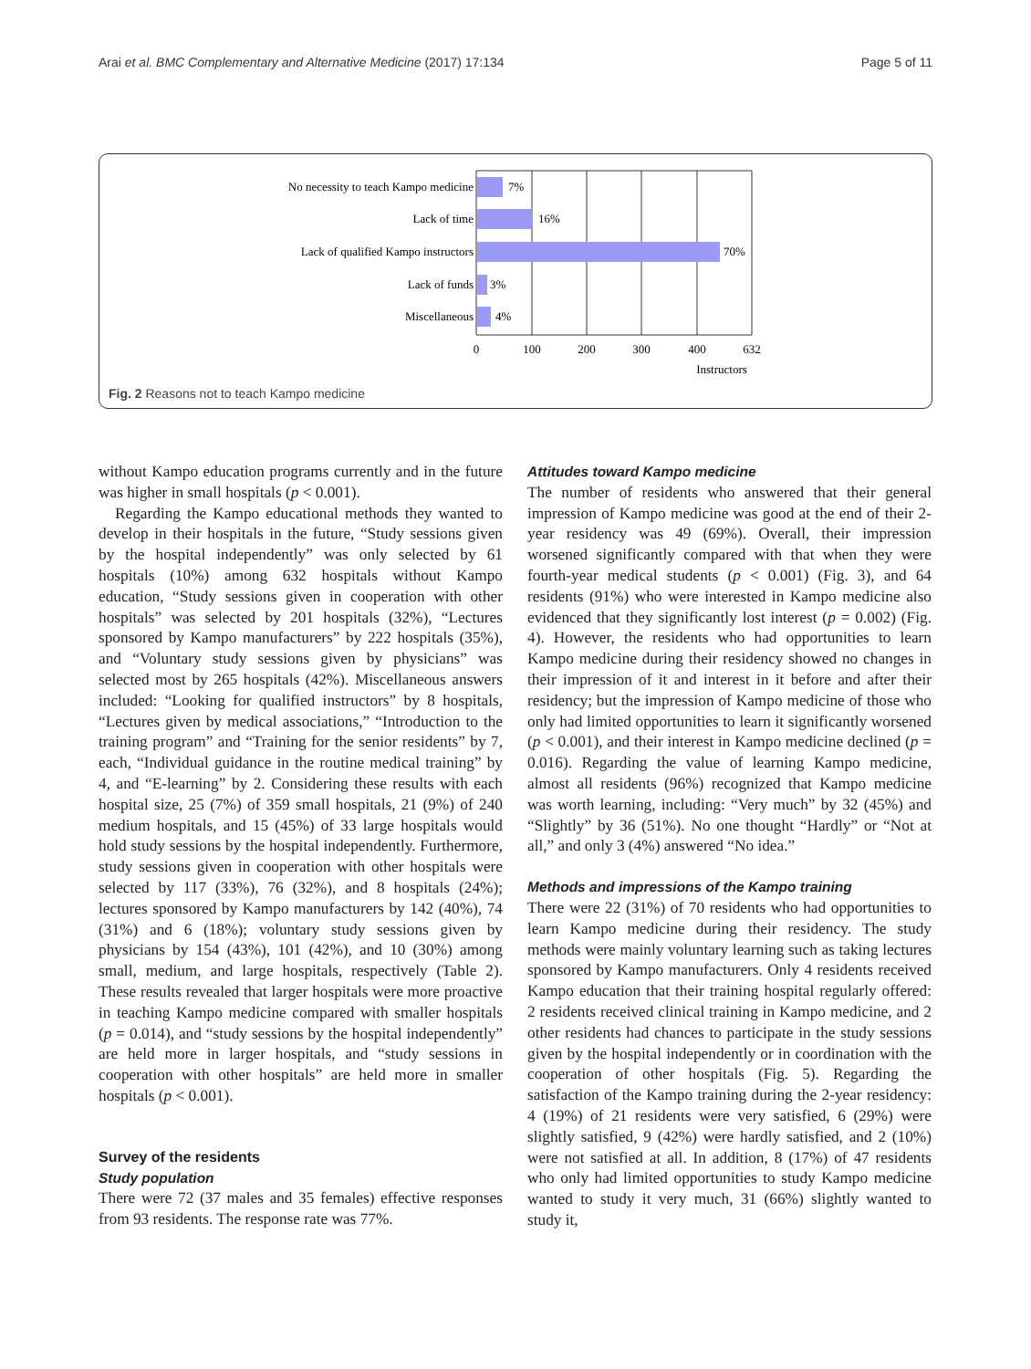Arai et al. BMC Complementary and Alternative Medicine (2017) 17:134 Page 5 of 11
No necessity to teach Kampo medicine
Lack of time
Lack of qualified Kampo instructors
Lack of funds
Miscellaneous
7%
16%
70%
3%
4%
0
100
200
300
400
632
Instructors
Fig. 2 Reasons not to teach Kampo medicine
without Kampo education programs currently and in the future was higher in small hospitals (p < 0.001).
Regarding the Kampo educational methods they wanted to develop in their hospitals in the future, “Study sessions given by the hospital independently” was only selected by 61 hospitals (10%) among 632 hospitals without Kampo education, “Study sessions given in cooperation with other hospitals” was selected by 201 hospitals (32%), “Lectures sponsored by Kampo manufacturers” by 222 hospitals (35%), and “Voluntary study sessions given by physicians” was selected most by 265 hospitals (42%). Miscellaneous answers included: “Looking for qualified instructors” by 8 hospitals, “Lectures given by medical associations,” “Introduction to the training program” and “Training for the senior residents” by 7, each, “Individual guidance in the routine medical training” by 4, and “E-learning” by 2. Considering these results with each hospital size, 25 (7%) of 359 small hospitals, 21 (9%) of 240 medium hospitals, and 15 (45%) of 33 large hospitals would hold study sessions by the hospital independently. Furthermore, study sessions given in cooperation with other hospitals were selected by 117 (33%), 76 (32%), and 8 hospitals (24%); lectures sponsored by Kampo manufacturers by 142 (40%), 74 (31%) and 6 (18%); voluntary study sessions given by physicians by 154 (43%), 101 (42%), and 10 (30%) among small, medium, and large hospitals, respectively (Table 2). These results revealed that larger hospitals were more proactive in teaching Kampo medicine compared with smaller hospitals (p = 0.014), and “study sessions by the hospital independently” are held more in larger hospitals, and “study sessions in cooperation with other hospitals” are held more in smaller hospitals (p < 0.001).
Survey of the residents
Study population
There were 72 (37 males and 35 females) effective responses from 93 residents. The response rate was 77%.
Attitudes toward Kampo medicine
The number of residents who answered that their general impression of Kampo medicine was good at the end of their 2-year residency was 49 (69%). Overall, their impression worsened significantly compared with that when they were fourth-year medical students (p < 0.001) (Fig. 3), and 64 residents (91%) who were interested in Kampo medicine also evidenced that they significantly lost interest (p = 0.002) (Fig. 4). However, the residents who had opportunities to learn Kampo medicine during their residency showed no changes in their impression of it and interest in it before and after their residency; but the impression of Kampo medicine of those who only had limited opportunities to learn it significantly worsened (p < 0.001), and their interest in Kampo medicine declined (p = 0.016). Regarding the value of learning Kampo medicine, almost all residents (96%) recognized that Kampo medicine was worth learning, including: “Very much” by 32 (45%) and “Slightly” by 36 (51%). No one thought “Hardly” or “Not at all,” and only 3 (4%) answered “No idea.”
Methods and impressions of the Kampo training
There were 22 (31%) of 70 residents who had opportunities to learn Kampo medicine during their residency. The study methods were mainly voluntary learning such as taking lectures sponsored by Kampo manufacturers. Only 4 residents received Kampo education that their training hospital regularly offered: 2 residents received clinical training in Kampo medicine, and 2 other residents had chances to participate in the study sessions given by the hospital independently or in coordination with the cooperation of other hospitals (Fig. 5). Regarding the satisfaction of the Kampo training during the 2-year residency: 4 (19%) of 21 residents were very satisfied, 6 (29%) were slightly satisfied, 9 (42%) were hardly satisfied, and 2 (10%) were not satisfied at all. In addition, 8 (17%) of 47 residents who only had limited opportunities to study Kampo medicine wanted to study it very much, 31 (66%) slightly wanted to study it,